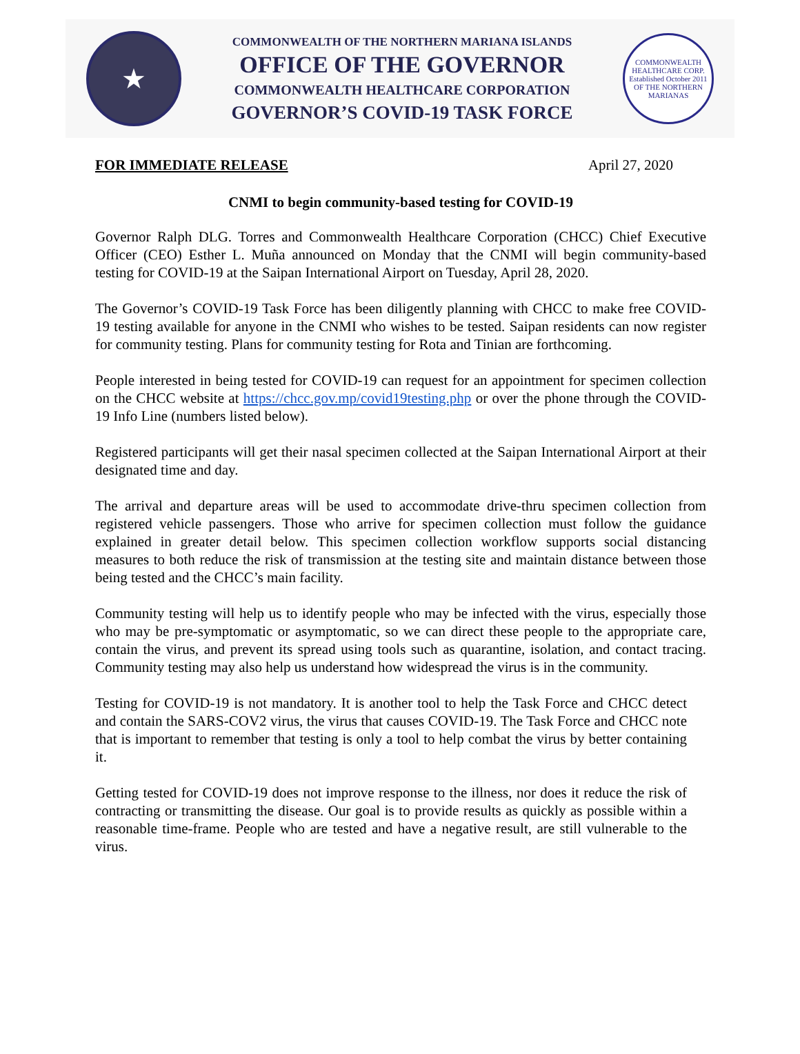★
COMMONWEALTH OF THE NORTHERN MARIANA ISLANDS
OFFICE OF THE GOVERNOR
COMMONWEALTH HEALTHCARE CORPORATION
GOVERNOR’S COVID-19 TASK FORCE
COMMONWEALTH HEALTHCARE CORP.
Established October 2011
OF THE NORTHERN MARIANAS
FOR IMMEDIATE RELEASE April 27, 2020
CNMI to begin community-based testing for COVID-19
Governor Ralph DLG. Torres and Commonwealth Healthcare Corporation (CHCC) Chief Executive Officer (CEO) Esther L. Muña announced on Monday that the CNMI will begin community-based testing for COVID-19 at the Saipan International Airport on Tuesday, April 28, 2020.
The Governor’s COVID-19 Task Force has been diligently planning with CHCC to make free COVID-19 testing available for anyone in the CNMI who wishes to be tested. Saipan residents can now register for community testing. Plans for community testing for Rota and Tinian are forthcoming.
People interested in being tested for COVID-19 can request for an appointment for specimen collection on the CHCC website at https://chcc.gov.mp/covid19testing.php or over the phone through the COVID-19 Info Line (numbers listed below).
Registered participants will get their nasal specimen collected at the Saipan International Airport at their designated time and day.
The arrival and departure areas will be used to accommodate drive-thru specimen collection from registered vehicle passengers. Those who arrive for specimen collection must follow the guidance explained in greater detail below. This specimen collection workflow supports social distancing measures to both reduce the risk of transmission at the testing site and maintain distance between those being tested and the CHCC’s main facility.
Community testing will help us to identify people who may be infected with the virus, especially those who may be pre-symptomatic or asymptomatic, so we can direct these people to the appropriate care, contain the virus, and prevent its spread using tools such as quarantine, isolation, and contact tracing. Community testing may also help us understand how widespread the virus is in the community.
Testing for COVID-19 is not mandatory. It is another tool to help the Task Force and CHCC detect and contain the SARS-COV2 virus, the virus that causes COVID-19. The Task Force and CHCC note that is important to remember that testing is only a tool to help combat the virus by better containing it.
Getting tested for COVID-19 does not improve response to the illness, nor does it reduce the risk of contracting or transmitting the disease. Our goal is to provide results as quickly as possible within a reasonable time-frame. People who are tested and have a negative result, are still vulnerable to the virus.